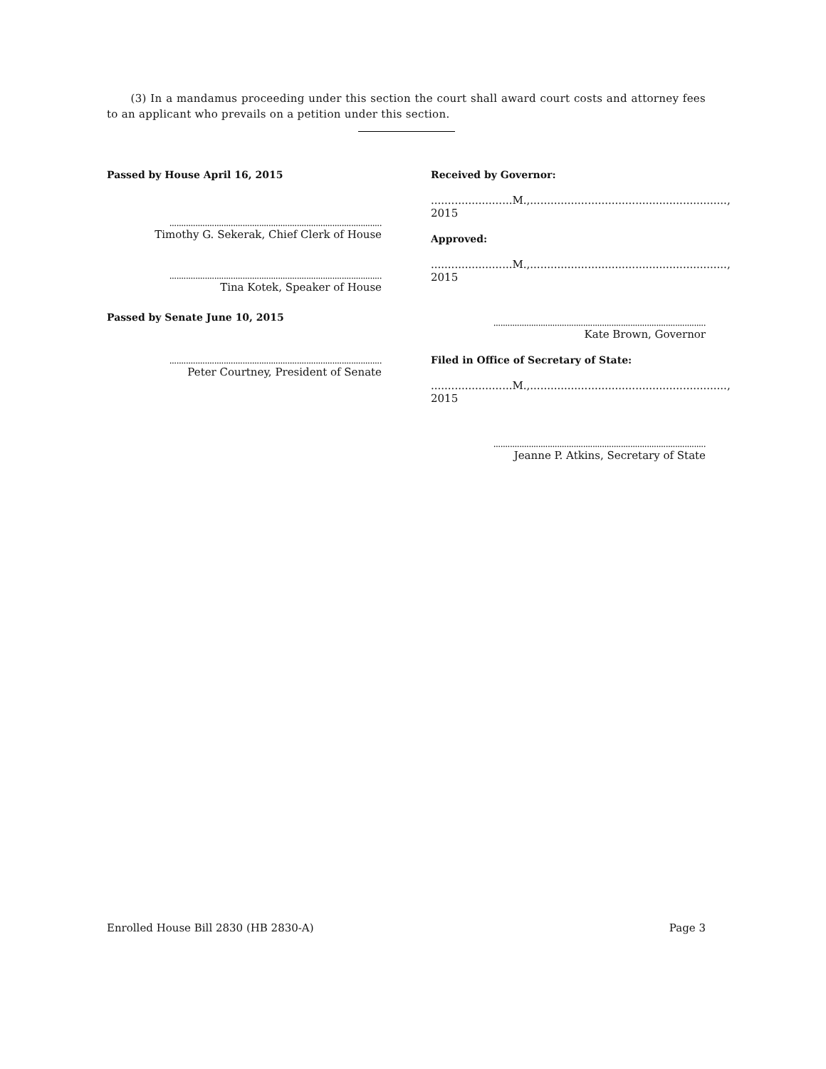(3) In a mandamus proceeding under this section the court shall award court costs and attorney fees to an applicant who prevails on a petition under this section.
Passed by House April 16, 2015
..........................................................................................
Timothy G. Sekerak, Chief Clerk of House
..........................................................................................
Tina Kotek, Speaker of House
Passed by Senate June 10, 2015
..........................................................................................
Peter Courtney, President of Senate
Received by Governor:
........................M.,.........................................................., 2015
Approved:
........................M.,.........................................................., 2015
..........................................................................................
Kate Brown, Governor
Filed in Office of Secretary of State:
........................M.,.........................................................., 2015
..........................................................................................
Jeanne P. Atkins, Secretary of State
Enrolled House Bill 2830 (HB 2830-A) Page 3